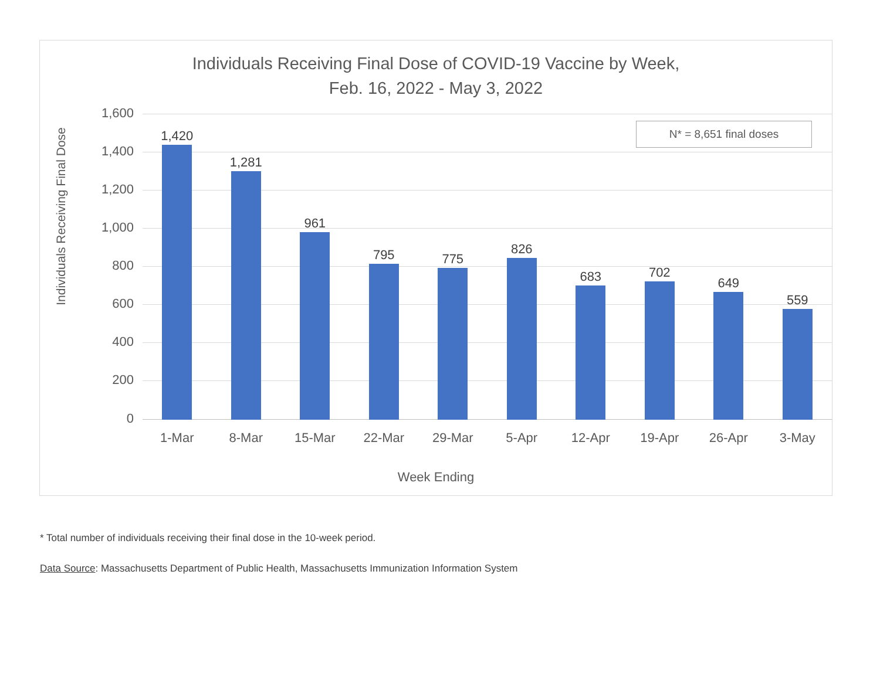Individuals Receiving Final Dose of COVID-19 Vaccine by Week,
Feb. 16, 2022 - May 3, 2022
Individuals Receiving Final Dose
1,600
1,400
1,200
1,000
800
600
400
200
0
1,420
1,281
961
795
775
826
683
702
649
559
N* = 8,651 final doses
1-Mar 8-Mar 15-Mar 22-Mar 29-Mar 5-Apr 12-Apr 19-Apr 26-Apr 3-May
Week Ending
* Total number of individuals receiving their final dose in the 10-week period.
Data Source: Massachusetts Department of Public Health, Massachusetts Immunization Information System